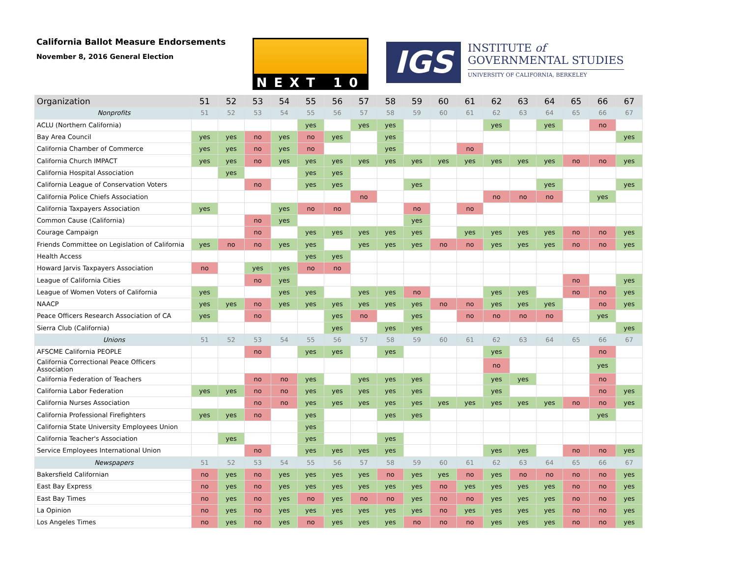California Ballot Measure Endorsements
November 8, 2016 General Election
NEXT 10
IGS
INSTITUTE of
GOVERNMENTAL STUDIES
UNIVERSITY OF CALIFORNIA, BERKELEY
| Organization | 51 | 52 | 53 | 54 | 55 | 56 | 57 | 58 | 59 | 60 | 61 | 62 | 63 | 64 | 65 | 66 | 67 |
| --- | --- | --- | --- | --- | --- | --- | --- | --- | --- | --- | --- | --- | --- | --- | --- | --- | --- |
| Nonprofits | 51 | 52 | 53 | 54 | 55 | 56 | 57 | 58 | 59 | 60 | 61 | 62 | 63 | 64 | 65 | 66 | 67 |
| ACLU (Northern California) | | | | | yes | | yes | yes | | | | yes | | yes | | no | |
| Bay Area Council | yes | yes | no | yes | no | yes | | yes | | | | | | | | | yes |
| California Chamber of Commerce | yes | yes | no | yes | no | | | yes | | | no | | | | | | |
| California Church IMPACT | yes | yes | no | yes | yes | yes | yes | yes | yes | yes | yes | yes | yes | yes | no | no | yes |
| California Hospital Association | | yes | | | yes | yes | | | | | | | | | | | |
| California League of Conservation Voters | | | no | | yes | yes | | | yes | | | | | yes | | | yes |
| California Police Chiefs Association | | | | | | | no | | | | | no | no | no | | yes | |
| California Taxpayers Association | yes | | | yes | no | no | | | no | | no | | | | | | |
| Common Cause (California) | | | no | yes | | | | | yes | | | | | | | | |
| Courage Campaign | | | no | | yes | yes | yes | yes | yes | | yes | yes | yes | yes | no | no | yes |
| Friends Committee on Legislation of California | yes | no | no | yes | yes | | yes | yes | yes | no | no | yes | yes | yes | no | no | yes |
| Health Access | | | | | yes | yes | | | | | | | | | | | |
| Howard Jarvis Taxpayers Association | no | | yes | yes | no | no | | | | | | | | | | | |
| League of California Cities | | | no | yes | | | | | | | | | | | no | | yes |
| League of Women Voters of California | yes | | | yes | yes | | yes | yes | no | | | yes | yes | | no | no | yes |
| NAACP | yes | yes | no | yes | yes | yes | yes | yes | yes | no | no | yes | yes | yes | | no | yes |
| Peace Officers Research Association of CA | yes | | no | | | yes | no | | yes | | no | no | no | no | | yes | |
| Sierra Club (California) | | | | | | yes | | yes | yes | | | | | | | | yes |
| Unions | 51 | 52 | 53 | 54 | 55 | 56 | 57 | 58 | 59 | 60 | 61 | 62 | 63 | 64 | 65 | 66 | 67 |
| AFSCME California PEOPLE | | | no | | yes | yes | | yes | | | | yes | | | | no | |
| California Correctional Peace Officers Association | | | | | | | | | | | | no | | | | yes | |
| California Federation of Teachers | | | no | no | yes | | yes | yes | yes | | | yes | yes | | | no | |
| California Labor Federation | yes | yes | no | no | yes | yes | yes | yes | yes | | | yes | | | | no | yes |
| California Nurses Association | | | no | no | yes | yes | yes | yes | yes | yes | yes | yes | yes | yes | no | no | yes |
| California Professional Firefighters | yes | yes | no | | yes | | | yes | yes | | | | | | | yes | |
| California State University Employees Union | | | | | yes | | | | | | | | | | | | |
| California Teacher's Association | | yes | | | yes | | | yes | | | | | | | | | |
| Service Employees International Union | | | no | | yes | yes | yes | yes | | | | yes | yes | | no | no | yes |
| Newspapers | 51 | 52 | 53 | 54 | 55 | 56 | 57 | 58 | 59 | 60 | 61 | 62 | 63 | 64 | 65 | 66 | 67 |
| Bakersfield Californian | no | yes | no | yes | yes | yes | yes | no | yes | yes | no | yes | no | no | no | no | yes |
| East Bay Express | no | yes | no | yes | yes | yes | yes | yes | yes | no | yes | yes | yes | yes | no | no | yes |
| East Bay Times | no | yes | no | yes | no | yes | no | no | yes | no | no | yes | yes | yes | no | no | yes |
| La Opinion | no | yes | no | yes | yes | yes | yes | yes | yes | no | yes | yes | yes | yes | no | no | yes |
| Los Angeles Times | no | yes | no | yes | no | yes | yes | yes | no | no | no | yes | yes | yes | no | no | yes |